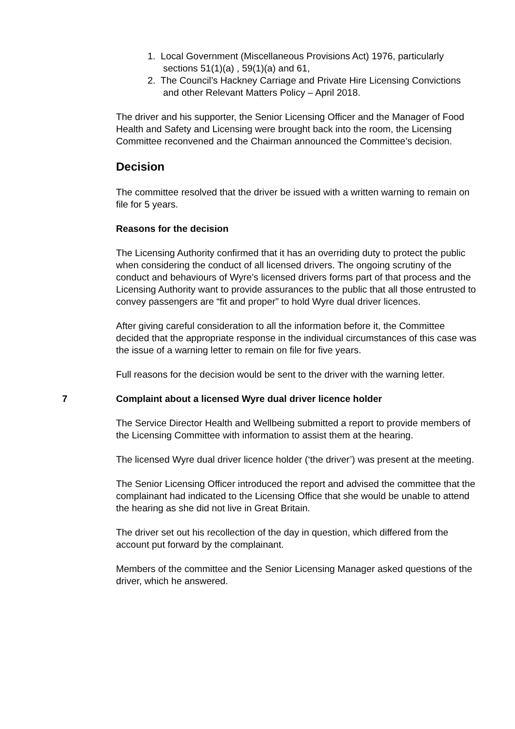1. Local Government (Miscellaneous Provisions Act) 1976, particularly sections 51(1)(a) , 59(1)(a) and 61,
2. The Council’s Hackney Carriage and Private Hire Licensing Convictions and other Relevant Matters Policy – April 2018.
The driver and his supporter, the Senior Licensing Officer and the Manager of Food Health and Safety and Licensing were brought back into the room, the Licensing Committee reconvened and the Chairman announced the Committee’s decision.
Decision
The committee resolved that the driver be issued with a written warning to remain on file for 5 years.
Reasons for the decision
The Licensing Authority confirmed that it has an overriding duty to protect the public when considering the conduct of all licensed drivers. The ongoing scrutiny of the conduct and behaviours of Wyre’s licensed drivers forms part of that process and the Licensing Authority want to provide assurances to the public that all those entrusted to convey passengers are “fit and proper” to hold Wyre dual driver licences.
After giving careful consideration to all the information before it, the Committee decided that the appropriate response in the individual circumstances of this case was the issue of a warning letter to remain on file for five years.
Full reasons for the decision would be sent to the driver with the warning letter.
7 Complaint about a licensed Wyre dual driver licence holder
The Service Director Health and Wellbeing submitted a report to provide members of the Licensing Committee with information to assist them at the hearing.
The licensed Wyre dual driver licence holder (‘the driver’) was present at the meeting.
The Senior Licensing Officer introduced the report and advised the committee that the complainant had indicated to the Licensing Office that she would be unable to attend the hearing as she did not live in Great Britain.
The driver set out his recollection of the day in question, which differed from the account put forward by the complainant.
Members of the committee and the Senior Licensing Manager asked questions of the driver, which he answered.